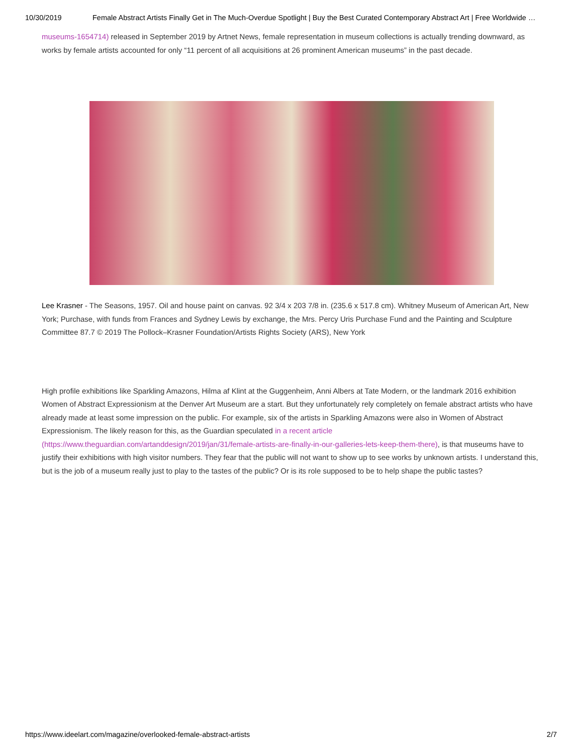10/30/2019 Female Abstract Artists Finally Get in The Much-Overdue Spotlight | Buy the Best Curated Contemporary Abstract Art | Free Worldwide …
museums-1654714) released in September 2019 by Artnet News, female representation in museum collections is actually trending downward, as works by female artists accounted for only “11 percent of all acquisitions at 26 prominent American museums” in the past decade.
Lee Krasner - The Seasons, 1957. Oil and house paint on canvas. 92 3/4 x 203 7/8 in. (235.6 x 517.8 cm). Whitney Museum of American Art, New York; Purchase, with funds from Frances and Sydney Lewis by exchange, the Mrs. Percy Uris Purchase Fund and the Painting and Sculpture Committee 87.7 © 2019 The Pollock–Krasner Foundation/Artists Rights Society (ARS), New York
High profile exhibitions like Sparkling Amazons, Hilma af Klint at the Guggenheim, Anni Albers at Tate Modern, or the landmark 2016 exhibition Women of Abstract Expressionism at the Denver Art Museum are a start. But they unfortunately rely completely on female abstract artists who have already made at least some impression on the public. For example, six of the artists in Sparkling Amazons were also in Women of Abstract Expressionism. The likely reason for this, as the Guardian speculated in a recent article (https://www.theguardian.com/artanddesign/2019/jan/31/female-artists-are-finally-in-our-galleries-lets-keep-them-there), is that museums have to justify their exhibitions with high visitor numbers. They fear that the public will not want to show up to see works by unknown artists. I understand this, but is the job of a museum really just to play to the tastes of the public? Or is its role supposed to be to help shape the public tastes?
https://www.ideelart.com/magazine/overlooked-female-abstract-artists 2/7